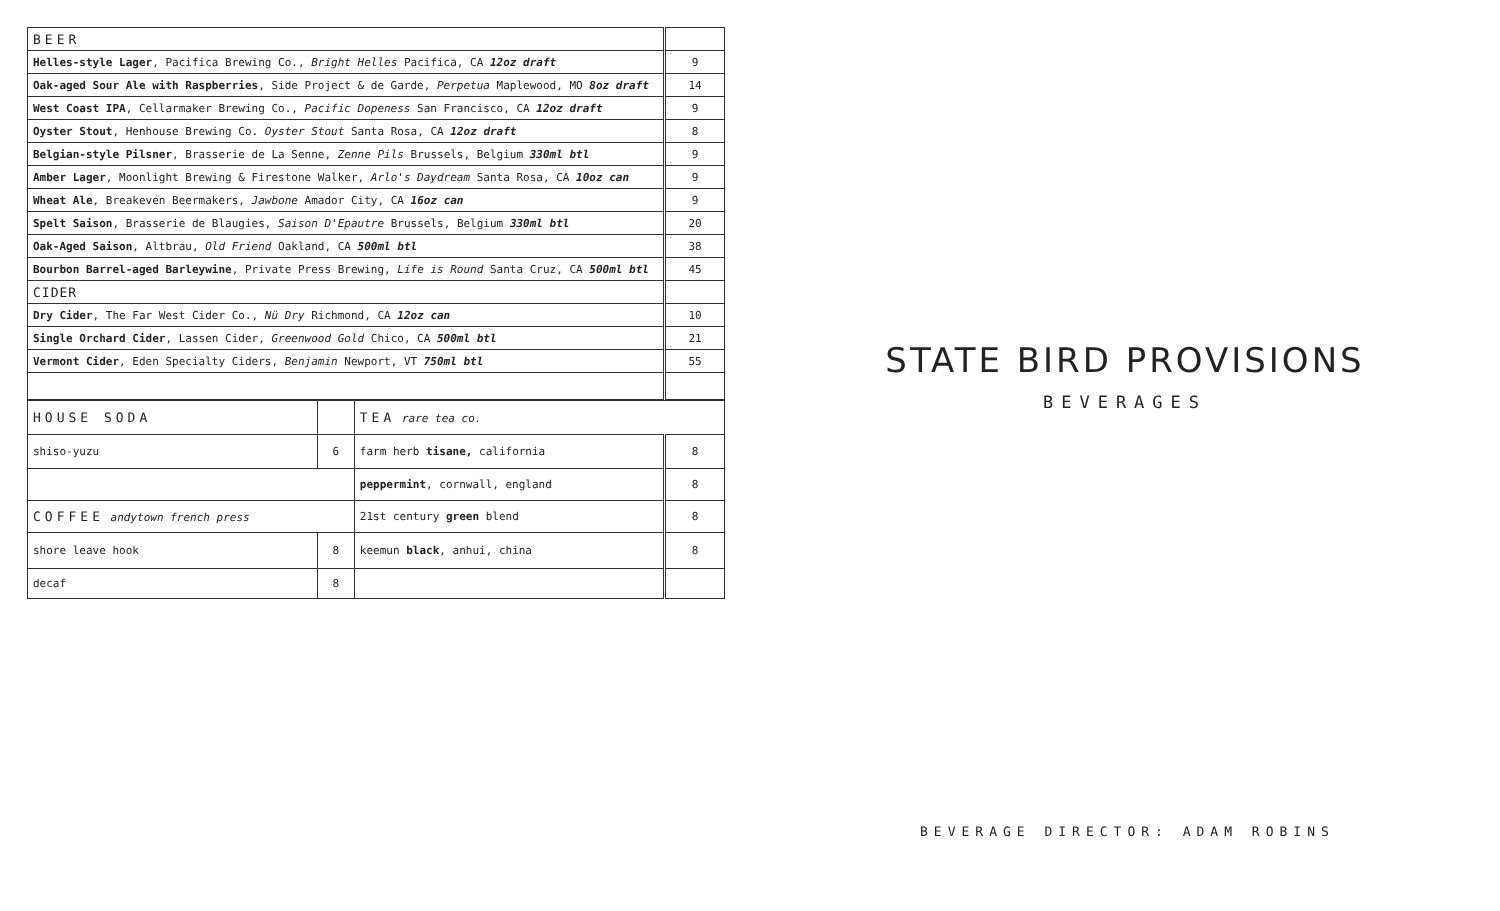| BEER | |
| Helles-style Lager , Pacifica Brewing Co., Bright Helles Pacifica, CA 12oz draft | 9 |
| Oak-aged Sour Ale with Raspberries , Side Project & de Garde, Perpetua Maplewood, MO 8oz draft | 14 |
| West Coast IPA , Cellarmaker Brewing Co., Pacific Dopeness San Francisco, CA 12oz draft | 9 |
| Oyster Stout , Henhouse Brewing Co. Oyster Stout Santa Rosa, CA 12oz draft | 8 |
| Belgian-style Pilsner , Brasserie de La Senne, Zenne Pils Brussels, Belgium 330ml btl | 9 |
| Amber Lager , Moonlight Brewing & Firestone Walker, Arlo's Daydream Santa Rosa, CA 10oz can | 9 |
| Wheat Ale , Breakeven Beermakers, Jawbone Amador City, CA 16oz can | 9 |
| Spelt Saison , Brasserie de Blaugies, Saison D'Epautre Brussels, Belgium 330ml btl | 20 |
| Oak-Aged Saison , Altbrau, Old Friend Oakland, CA 500ml btl | 38 |
| Bourbon Barrel-aged Barleywine , Private Press Brewing, Life is Round Santa Cruz, CA 500ml btl | 45 |
| CIDER | |
| Dry Cider , The Far West Cider Co., Nü Dry Richmond, CA 12oz can | 10 |
| Single Orchard Cider , Lassen Cider, Greenwood Gold Chico, CA 500ml btl | 21 |
| Vermont Cider , Eden Specialty Ciders, Benjamin Newport, VT 750ml btl | 55 |
| HOUSE SODA | | TEA rare tea co. | |
| shiso-yuzu | 6 | farm herb tisane, california | 8 |
| | | peppermint , cornwall, england | 8 |
| COFFEE andytown french press | | 21st century green blend | 8 |
| shore leave hook | 8 | keemun black , anhui, china | 8 |
| decaf | 8 | | |
STATE BIRD PROVISIONS
BEVERAGES
BEVERAGE DIRECTOR: ADAM ROBINS